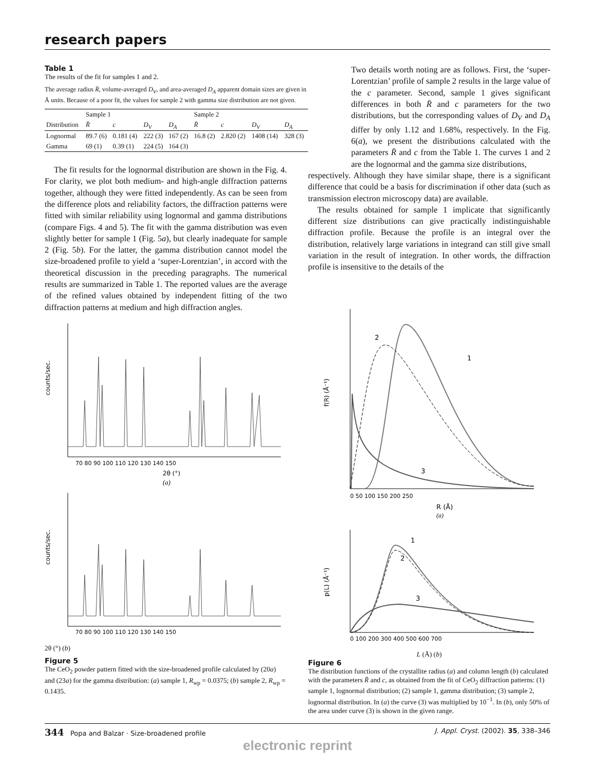research papers
Table 1
The results of the fit for samples 1 and 2.
The average radius R̄, volume-averaged D<sub>V</sub>, and area-averaged D<sub>A</sub> apparent domain sizes are given in Å units. Because of a poor fit, the values for sample 2 with gamma size distribution are not given.
| | Sample 1 | | | | Sample 2 | | | |
| --- | --- | --- | --- | --- | --- | --- | --- | --- |
| Distribution | R̄ | c | D<sub>V</sub> | D<sub>A</sub> | R̄ | c | D<sub>V</sub> | D<sub>A</sub> |
| Lognormal | 89.7 (6) | 0.181 (4) | 222 (3) | 167 (2) | 16.8 (2) | 2.820 (2) | 1408 (14) | 328 (3) |
| Gamma | 69 (1) | 0.39 (1) | 224 (5) | 164 (3) | | | | |
The fit results for the lognormal distribution are shown in the Fig. 4. For clarity, we plot both medium- and high-angle diffraction patterns together, although they were fitted independently. As can be seen from the difference plots and reliability factors, the diffraction patterns were fitted with similar reliability using lognormal and gamma distributions (compare Figs. 4 and 5). The fit with the gamma distribution was even slightly better for sample 1 (Fig. 5a), but clearly inadequate for sample 2 (Fig. 5b). For the latter, the gamma distribution cannot model the size-broadened profile to yield a ‘super-Lorentzian’, in accord with the theoretical discussion in the preceding paragraphs. The numerical results are summarized in Table 1. The reported values are the average of the refined values obtained by independent fitting of the two diffraction patterns at medium and high diffraction angles.
counts/sec.
70 80 90 100 110 120 130 140 150
2θ (°)
(a)
counts/sec.
70 80 90 100 110 120 130 140 150
2θ (°) (b)
Figure 5
The CeO<sub>2</sub> powder pattern fitted with the size-broadened profile calculated by (20a) and (23a) for the gamma distribution: (a) sample 1, R<sub>wp</sub> = 0.0375; (b) sample 2, R<sub>wp</sub> = 0.1435.
Two details worth noting are as follows. First, the ‘super-Lorentzian’ profile of sample 2 results in the large value of the c parameter. Second, sample 1 gives significant differences in both R̄ and c parameters for the two distributions, but the corresponding values of D<sub>V</sub> and D<sub>A</sub> differ by only 1.12 and 1.68%, respectively. In the Fig. 6(a), we present the distributions calculated with the parameters R̄ and c from the Table 1. The curves 1 and 2 are the lognormal and the gamma size distributions,
respectively. Although they have similar shape, there is a significant difference that could be a basis for discrimination if other data (such as transmission electron microscopy data) are available.
The results obtained for sample 1 implicate that significantly different size distributions can give practically indistinguishable diffraction profile. Because the profile is an integral over the distribution, relatively large variations in integrand can still give small variation in the result of integration. In other words, the diffraction profile is insensitive to the details of the
f(R) (Å⁻¹)
2
1
3
0 50 100 150 200 250
R (Å)
(a)
p(L) (Å⁻¹)
1
2
3
0 100 200 300 400 500 600 700
L (Å) (b)
Figure 6
The distribution functions of the crystallite radius (a) and column length (b) calculated with the parameters R̄ and c, as obtained from the fit of CeO<sub>2</sub> diffraction patterns: (1) sample 1, lognormal distribution; (2) sample 1, gamma distribution; (3) sample 2, lognormal distribution. In (a) the curve (3) was multiplied by 10<sup>−1</sup>. In (b), only 50% of the area under curve (3) is shown in the given range.
344 Popa and Balzar · Size-broadened profile J. Appl. Cryst. (2002). 35, 338–346
electronic reprint